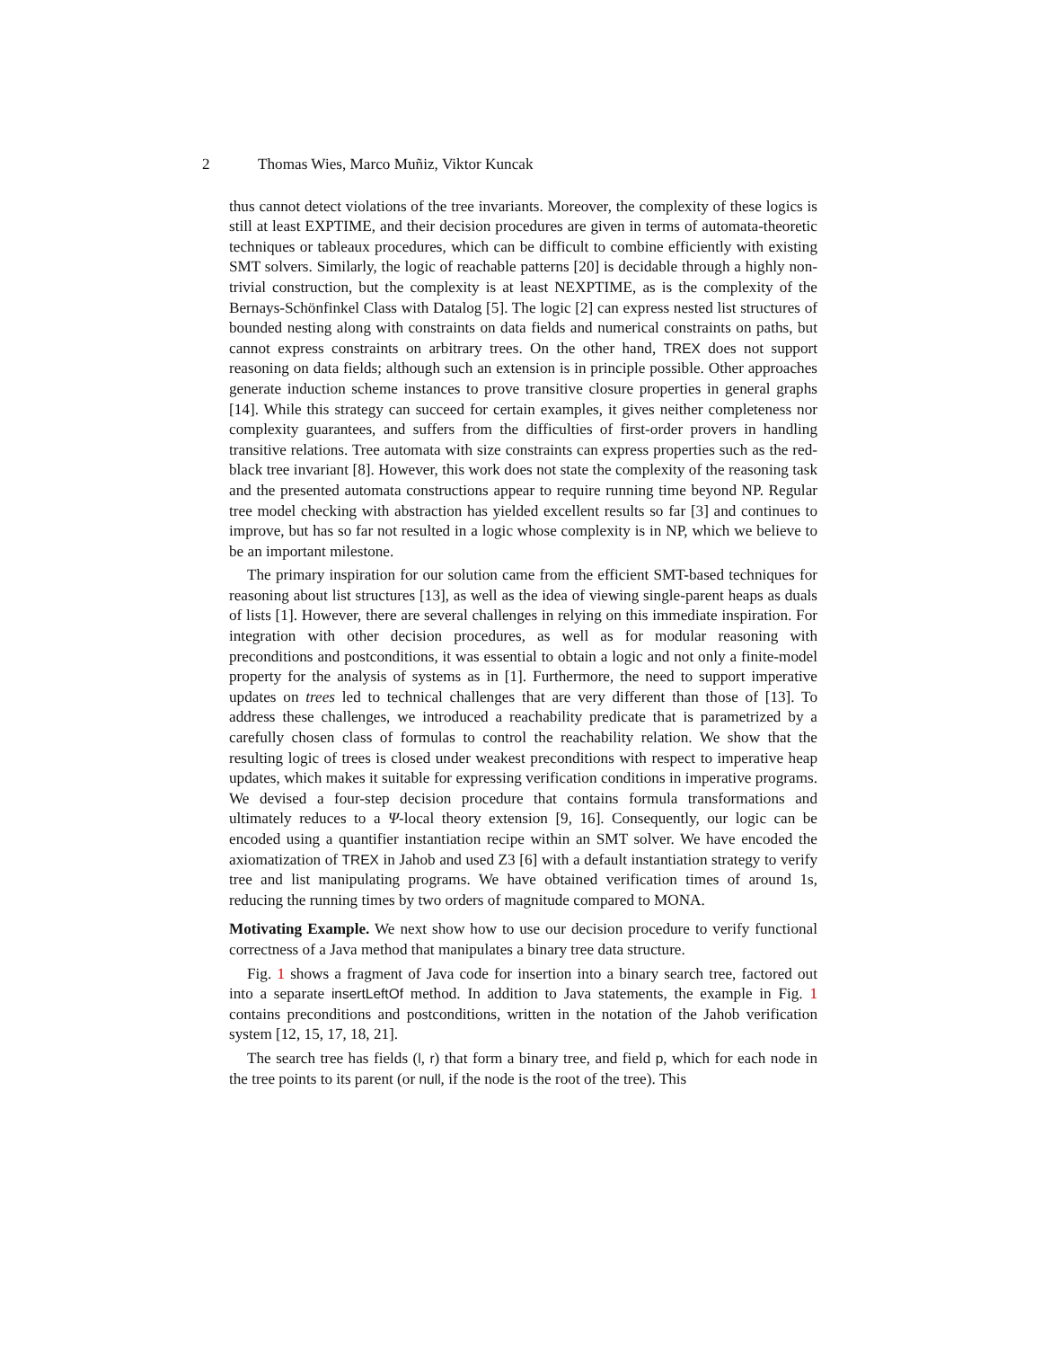2 Thomas Wies, Marco Muñiz, Viktor Kuncak
thus cannot detect violations of the tree invariants. Moreover, the complexity of these logics is still at least EXPTIME, and their decision procedures are given in terms of automata-theoretic techniques or tableaux procedures, which can be difficult to combine efficiently with existing SMT solvers. Similarly, the logic of reachable patterns [20] is decidable through a highly non-trivial construction, but the complexity is at least NEXPTIME, as is the complexity of the Bernays-Schönfinkel Class with Datalog [5]. The logic [2] can express nested list structures of bounded nesting along with constraints on data fields and numerical constraints on paths, but cannot express constraints on arbitrary trees. On the other hand, TREX does not support reasoning on data fields; although such an extension is in principle possible. Other approaches generate induction scheme instances to prove transitive closure properties in general graphs [14]. While this strategy can succeed for certain examples, it gives neither completeness nor complexity guarantees, and suffers from the difficulties of first-order provers in handling transitive relations. Tree automata with size constraints can express properties such as the red-black tree invariant [8]. However, this work does not state the complexity of the reasoning task and the presented automata constructions appear to require running time beyond NP. Regular tree model checking with abstraction has yielded excellent results so far [3] and continues to improve, but has so far not resulted in a logic whose complexity is in NP, which we believe to be an important milestone.
The primary inspiration for our solution came from the efficient SMT-based techniques for reasoning about list structures [13], as well as the idea of viewing single-parent heaps as duals of lists [1]. However, there are several challenges in relying on this immediate inspiration. For integration with other decision procedures, as well as for modular reasoning with preconditions and postconditions, it was essential to obtain a logic and not only a finite-model property for the analysis of systems as in [1]. Furthermore, the need to support imperative updates on trees led to technical challenges that are very different than those of [13]. To address these challenges, we introduced a reachability predicate that is parametrized by a carefully chosen class of formulas to control the reachability relation. We show that the resulting logic of trees is closed under weakest preconditions with respect to imperative heap updates, which makes it suitable for expressing verification conditions in imperative programs. We devised a four-step decision procedure that contains formula transformations and ultimately reduces to a Ψ-local theory extension [9, 16]. Consequently, our logic can be encoded using a quantifier instantiation recipe within an SMT solver. We have encoded the axiomatization of TREX in Jahob and used Z3 [6] with a default instantiation strategy to verify tree and list manipulating programs. We have obtained verification times of around 1s, reducing the running times by two orders of magnitude compared to MONA.
Motivating Example. We next show how to use our decision procedure to verify functional correctness of a Java method that manipulates a binary tree data structure.
Fig. 1 shows a fragment of Java code for insertion into a binary search tree, factored out into a separate insertLeftOf method. In addition to Java statements, the example in Fig. 1 contains preconditions and postconditions, written in the notation of the Jahob verification system [12, 15, 17, 18, 21].
The search tree has fields (l, r) that form a binary tree, and field p, which for each node in the tree points to its parent (or null, if the node is the root of the tree). This